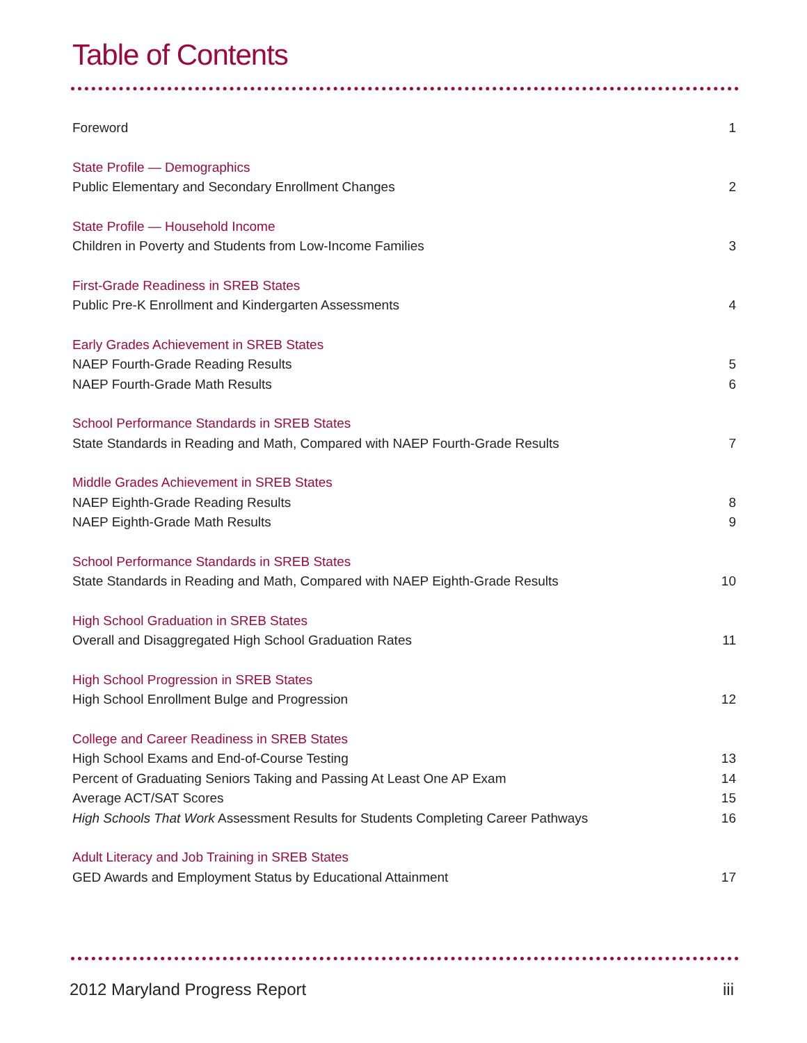Table of Contents
Foreword 1
State Profile — Demographics
Public Elementary and Secondary Enrollment Changes 2
State Profile — Household Income
Children in Poverty and Students from Low-Income Families 3
First-Grade Readiness in SREB States
Public Pre-K Enrollment and Kindergarten Assessments 4
Early Grades Achievement in SREB States
NAEP Fourth-Grade Reading Results 5
NAEP Fourth-Grade Math Results 6
School Performance Standards in SREB States
State Standards in Reading and Math, Compared with NAEP Fourth-Grade Results 7
Middle Grades Achievement in SREB States
NAEP Eighth-Grade Reading Results 8
NAEP Eighth-Grade Math Results 9
School Performance Standards in SREB States
State Standards in Reading and Math, Compared with NAEP Eighth-Grade Results 10
High School Graduation in SREB States
Overall and Disaggregated High School Graduation Rates 11
High School Progression in SREB States
High School Enrollment Bulge and Progression 12
College and Career Readiness in SREB States
High School Exams and End-of-Course Testing 13
Percent of Graduating Seniors Taking and Passing At Least One AP Exam 14
Average ACT/SAT Scores 15
High Schools That Work Assessment Results for Students Completing Career Pathways 16
Adult Literacy and Job Training in SREB States
GED Awards and Employment Status by Educational Attainment 17
2012 Maryland Progress Report iii